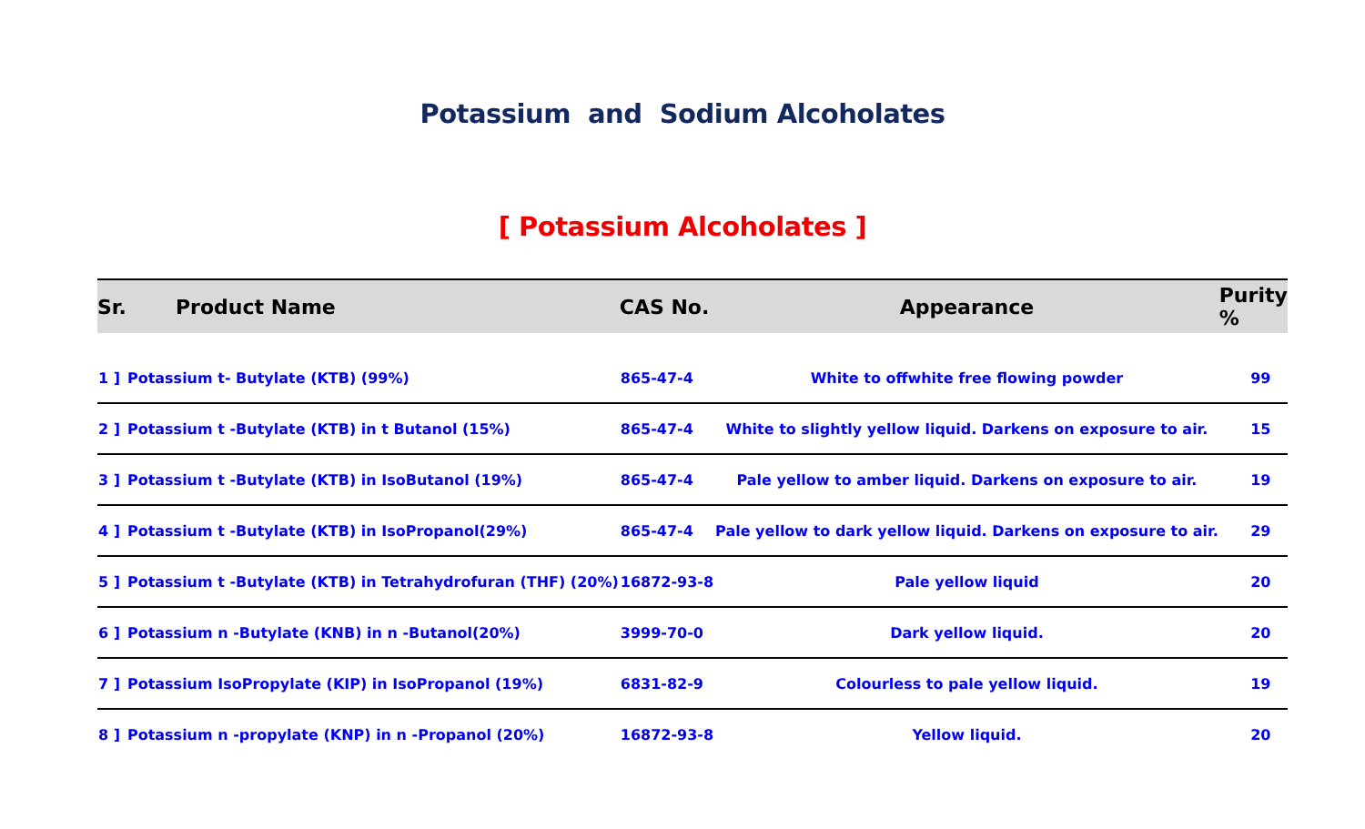Potassium and Sodium Alcoholates
[ Potassium Alcoholates ]
| Sr. | Product Name | CAS No. | Appearance | Purity % |
| --- | --- | --- | --- | --- |
| 1 ] | Potassium t- Butylate (KTB) (99%) | 865-47-4 | White to offwhite free flowing powder | 99 |
| 2 ] | Potassium t -Butylate (KTB) in t Butanol (15%) | 865-47-4 | White to slightly yellow liquid. Darkens on exposure to air. | 15 |
| 3 ] | Potassium t -Butylate (KTB) in IsoButanol (19%) | 865-47-4 | Pale yellow to amber liquid. Darkens on exposure to air. | 19 |
| 4 ] | Potassium t -Butylate (KTB) in IsoPropanol(29%) | 865-47-4 | Pale yellow to dark yellow liquid. Darkens on exposure to air. | 29 |
| 5 ] | Potassium t -Butylate (KTB) in Tetrahydrofuran (THF) (20%) | 16872-93-8 | Pale yellow liquid | 20 |
| 6 ] | Potassium n -Butylate (KNB) in n -Butanol(20%) | 3999-70-0 | Dark yellow liquid. | 20 |
| 7 ] | Potassium IsoPropylate (KIP) in IsoPropanol (19%) | 6831-82-9 | Colourless to pale yellow liquid. | 19 |
| 8 ] | Potassium n -propylate (KNP) in n -Propanol (20%) | 16872-93-8 | Yellow liquid. | 20 |